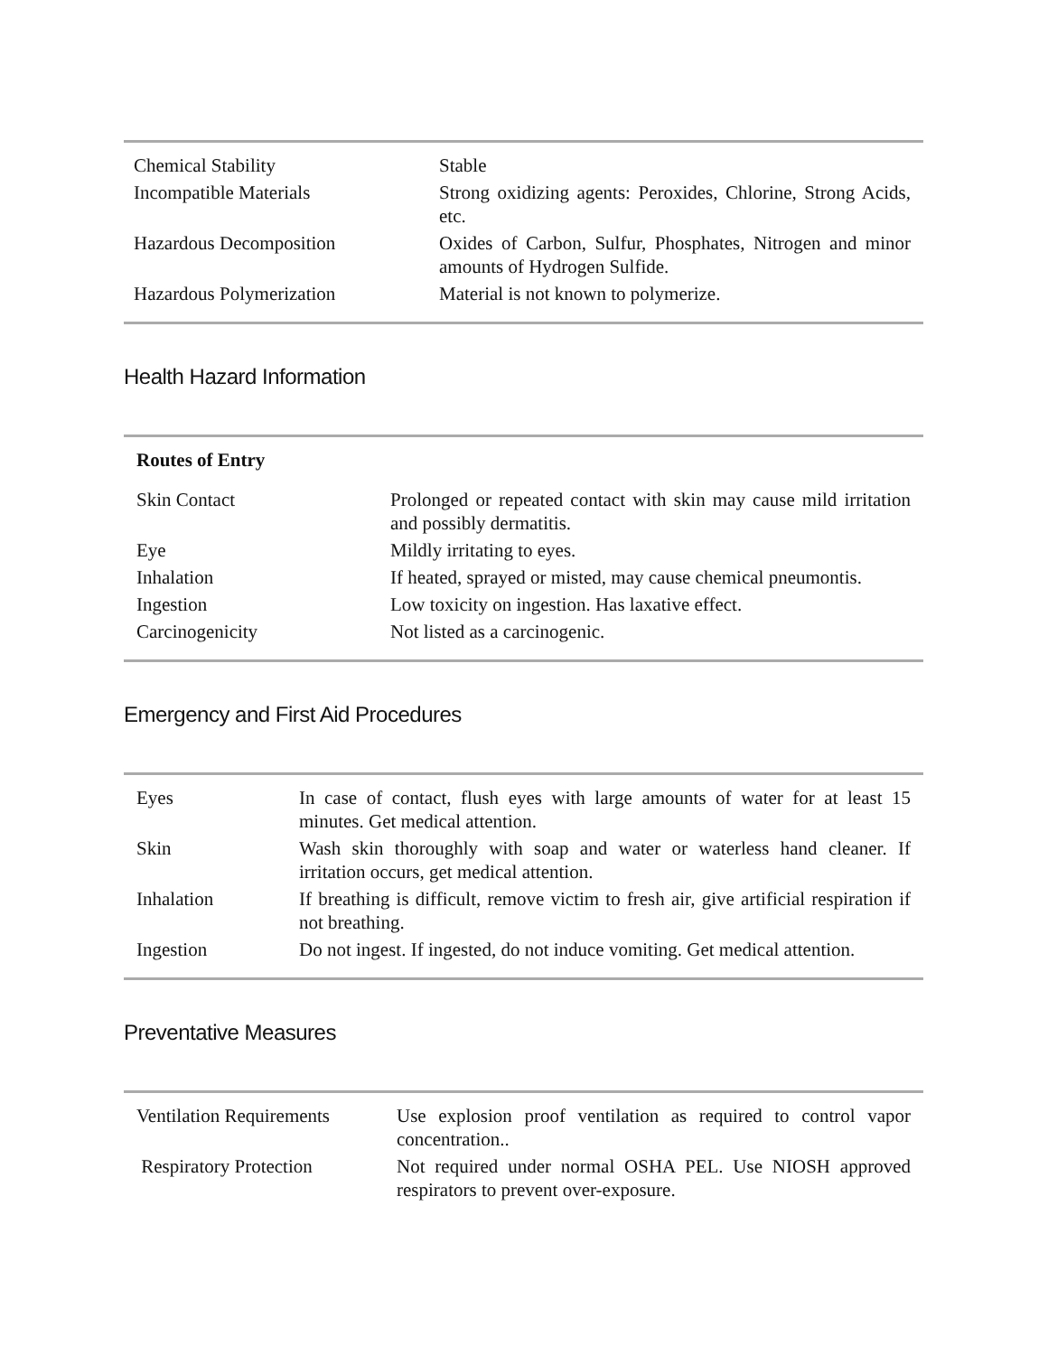| Chemical Stability | Stable |
| Incompatible Materials | Strong oxidizing agents: Peroxides, Chlorine, Strong Acids, etc. |
| Hazardous Decomposition | Oxides of Carbon, Sulfur, Phosphates, Nitrogen and minor amounts of Hydrogen Sulfide. |
| Hazardous Polymerization | Material is not known to polymerize. |
Health Hazard Information
| Routes of Entry | |
| Skin Contact | Prolonged or repeated contact with skin may cause mild irritation and possibly dermatitis. |
| Eye | Mildly irritating to eyes. |
| Inhalation | If heated, sprayed or misted, may cause chemical pneumontis. |
| Ingestion | Low toxicity on ingestion. Has laxative effect. |
| Carcinogenicity | Not listed as a carcinogenic. |
Emergency and First Aid Procedures
| Eyes | In case of contact, flush eyes with large amounts of water for at least 15 minutes. Get medical attention. |
| Skin | Wash skin thoroughly with soap and water or waterless hand cleaner. If irritation occurs, get medical attention. |
| Inhalation | If breathing is difficult, remove victim to fresh air, give artificial respiration if not breathing. |
| Ingestion | Do not ingest. If ingested, do not induce vomiting. Get medical attention. |
Preventative Measures
| Ventilation Requirements | Use explosion proof ventilation as required to control vapor concentration.. |
| Respiratory Protection | Not required under normal OSHA PEL. Use NIOSH approved respirators to prevent over-exposure. |